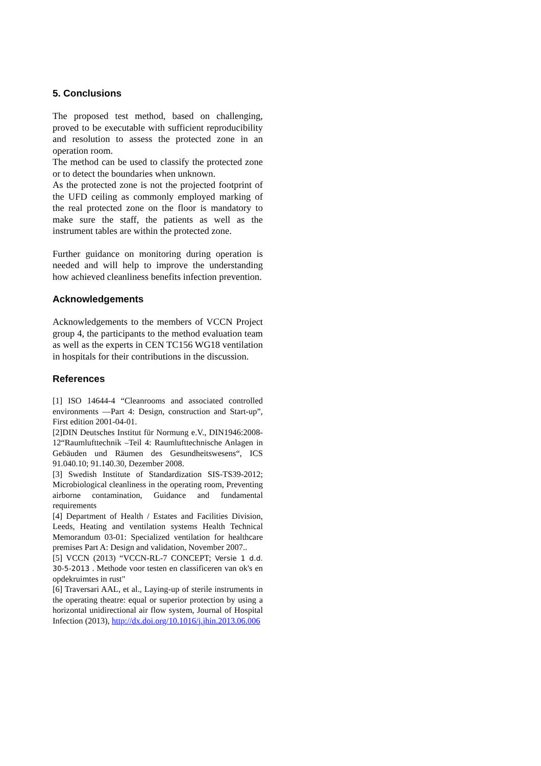5. Conclusions
The proposed test method, based on challenging, proved to be executable with sufficient reproducibility and resolution to assess the protected zone in an operation room.
The method can be used to classify the protected zone or to detect the boundaries when unknown.
As the protected zone is not the projected footprint of the UFD ceiling as commonly employed marking of the real protected zone on the floor is mandatory to make sure the staff, the patients as well as the instrument tables are within the protected zone.
Further guidance on monitoring during operation is needed and will help to improve the understanding how achieved cleanliness benefits infection prevention.
Acknowledgements
Acknowledgements to the members of VCCN Project group 4, the participants to the method evaluation team as well as the experts in CEN TC156 WG18 ventilation in hospitals for their contributions in the discussion.
References
[1] ISO 14644-4 “Cleanrooms and associated controlled environments —Part 4: Design, construction and Start-up”, First edition 2001-04-01.
[2]DIN Deutsches Institut für Normung e.V., DIN1946:2008-12“Raumlufttechnik –Teil 4: Raumlufttechnische Anlagen in Gebäuden und Räumen des Gesundheitswesens“, ICS 91.040.10; 91.140.30, Dezember 2008.
[3] Swedish Institute of Standardization SIS-TS39-2012; Microbiological cleanliness in the operating room, Preventing airborne contamination, Guidance and fundamental requirements
[4] Department of Health / Estates and Facilities Division, Leeds, Heating and ventilation systems Health Technical Memorandum 03-01: Specialized ventilation for healthcare premises Part A: Design and validation, November 2007..
[5] VCCN (2013) “VCCN-RL-7 CONCEPT; Versie 1 d.d. 30-5-2013 . Methode voor testen en classificeren van ok's en opdekruimtes in rust"
[6] Traversari AAL, et al., Laying-up of sterile instruments in the operating theatre: equal or superior protection by using a horizontal unidirectional air flow system, Journal of Hospital Infection (2013), http://dx.doi.org/10.1016/j.jhin.2013.06.006